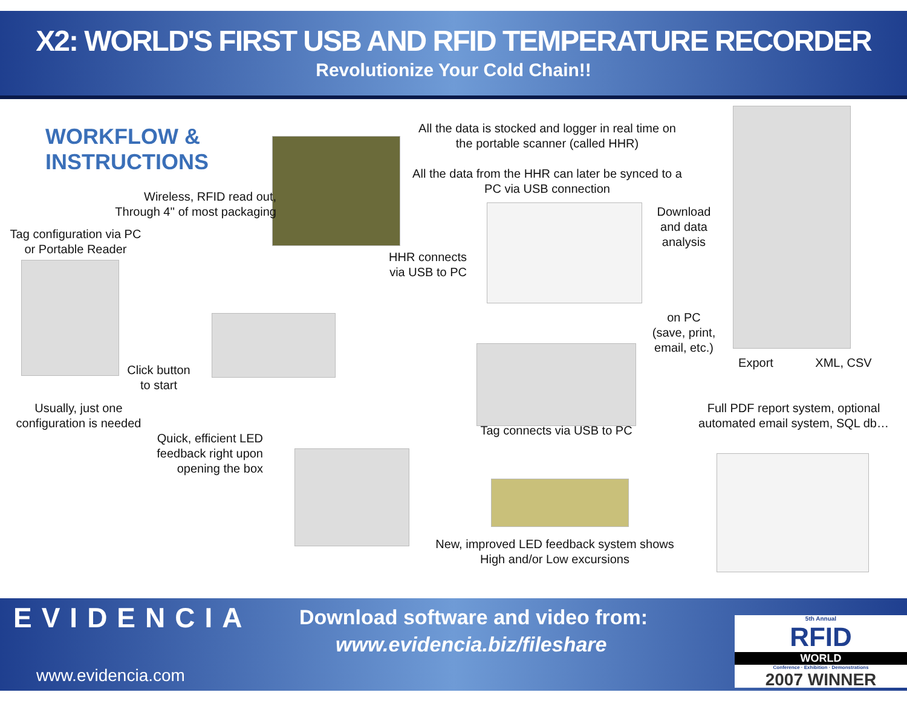X2: WORLD'S FIRST USB AND RFID TEMPERATURE RECORDER
Revolutionize Your Cold Chain!!
WORKFLOW &
INSTRUCTIONS
All the data is stocked and logger in real time on the portable scanner (called HHR)
All the data from the HHR can later be synced to a PC via USB connection
Wireless, RFID read out, Through 4'' of most packaging
Tag configuration via PC or Portable Reader
HHR connects via USB to PC
Download and data analysis
on PC (save, print, email, etc.)
Click button to start
Tag connects via USB to PC
Export XML, CSV
Full PDF report system, optional automated email system, SQL db…
Usually, just one configuration is needed
Quick, efficient LED feedback right upon opening the box
New, improved LED feedback system shows High and/or Low excursions
EVIDENCIA
Download software and video from:
www.evidencia.biz/fileshare
www.evidencia.com
5th Annual
RFID
WORLD
Conference · Exhibition · Demonstrations
2007 WINNER